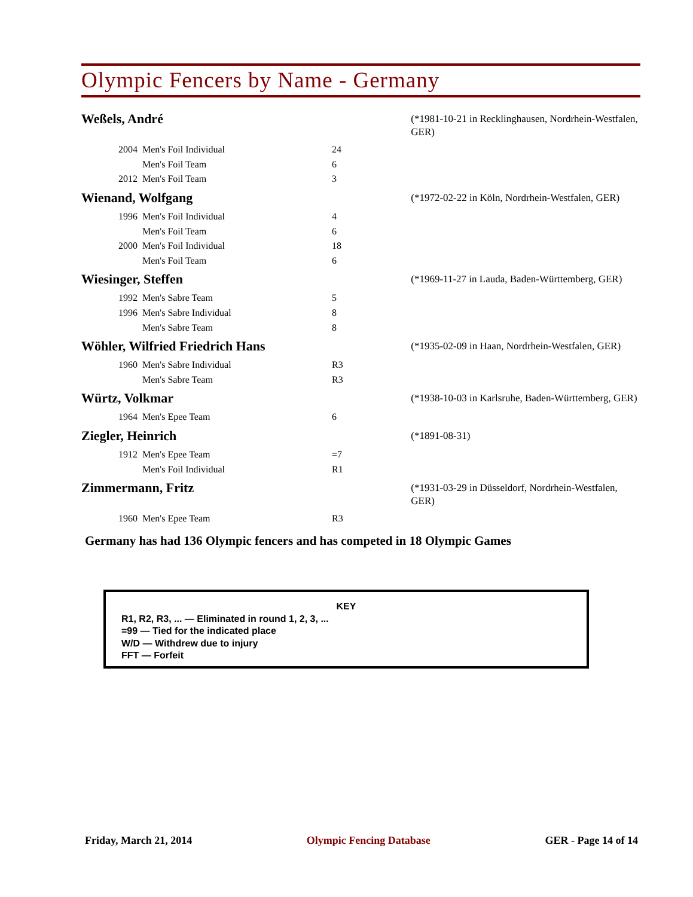Olympic Fencers by Name - Germany
Weßels, André
(*1981-10-21 in Recklinghausen, Nordrhein-Westfalen, GER)
| 2004 | Men's Foil Individual | 24 |
| | Men's Foil Team | 6 |
| 2012 | Men's Foil Team | 3 |
Wienand, Wolfgang
(*1972-02-22 in Köln, Nordrhein-Westfalen, GER)
| 1996 | Men's Foil Individual | 4 |
| | Men's Foil Team | 6 |
| 2000 | Men's Foil Individual | 18 |
| | Men's Foil Team | 6 |
Wiesinger, Steffen
(*1969-11-27 in Lauda, Baden-Württemberg, GER)
| 1992 | Men's Sabre Team | 5 |
| 1996 | Men's Sabre Individual | 8 |
| | Men's Sabre Team | 8 |
Wöhler, Wilfried Friedrich Hans
(*1935-02-09 in Haan, Nordrhein-Westfalen, GER)
| 1960 | Men's Sabre Individual | R3 |
| | Men's Sabre Team | R3 |
Würtz, Volkmar
(*1938-10-03 in Karlsruhe, Baden-Württemberg, GER)
| 1964 | Men's Epee Team | 6 |
Ziegler, Heinrich
(*1891-08-31)
| 1912 | Men's Epee Team | =7 |
| | Men's Foil Individual | R1 |
Zimmermann, Fritz
(*1931-03-29 in Düsseldorf, Nordrhein-Westfalen, GER)
| 1960 | Men's Epee Team | R3 |
Germany has had 136 Olympic fencers and has competed in 18 Olympic Games
KEY
R1, R2, R3, ... — Eliminated in round 1, 2, 3, ...
=99 — Tied for the indicated place
W/D — Withdrew due to injury
FFT — Forfeit
Friday, March 21, 2014 Olympic Fencing Database GER - Page 14 of 14